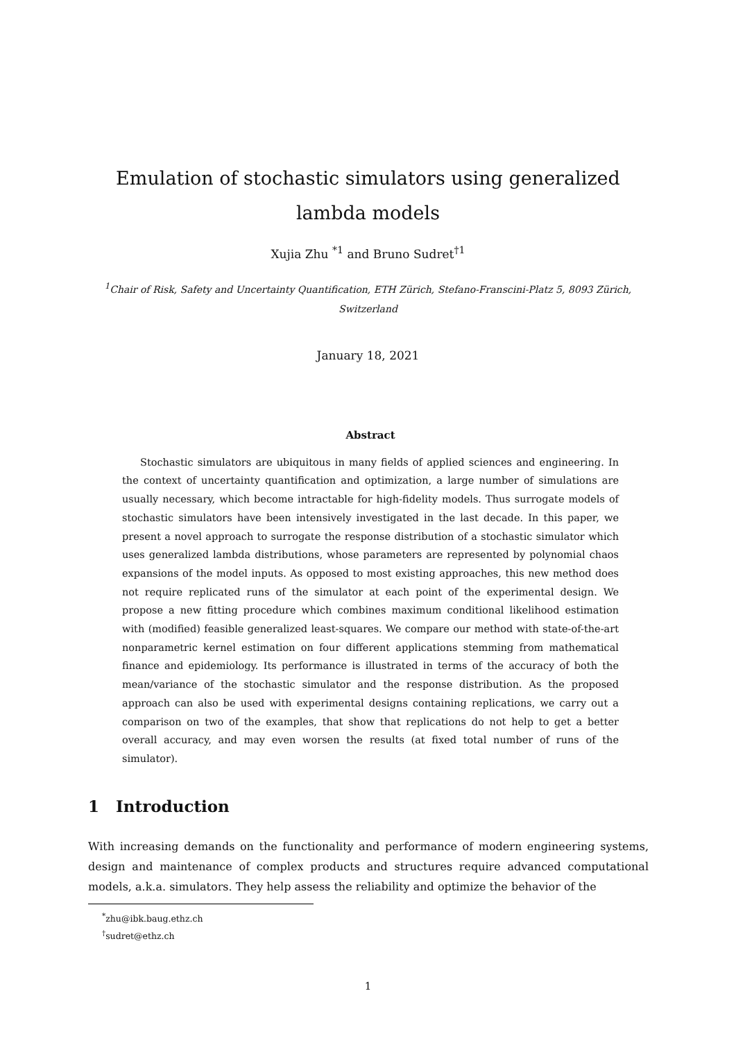Emulation of stochastic simulators using generalized lambda models
Xujia Zhu <sup>*1</sup> and Bruno Sudret<sup>†1</sup>
<sup>1</sup> Chair of Risk, Safety and Uncertainty Quantification, ETH Zürich, Stefano-Franscini-Platz 5, 8093 Zürich, Switzerland
January 18, 2021
Abstract
Stochastic simulators are ubiquitous in many fields of applied sciences and engineering. In the context of uncertainty quantification and optimization, a large number of simulations are usually necessary, which become intractable for high-fidelity models. Thus surrogate models of stochastic simulators have been intensively investigated in the last decade. In this paper, we present a novel approach to surrogate the response distribution of a stochastic simulator which uses generalized lambda distributions, whose parameters are represented by polynomial chaos expansions of the model inputs. As opposed to most existing approaches, this new method does not require replicated runs of the simulator at each point of the experimental design. We propose a new fitting procedure which combines maximum conditional likelihood estimation with (modified) feasible generalized least-squares. We compare our method with state-of-the-art nonparametric kernel estimation on four different applications stemming from mathematical finance and epidemiology. Its performance is illustrated in terms of the accuracy of both the mean/variance of the stochastic simulator and the response distribution. As the proposed approach can also be used with experimental designs containing replications, we carry out a comparison on two of the examples, that show that replications do not help to get a better overall accuracy, and may even worsen the results (at fixed total number of runs of the simulator).
1 Introduction
With increasing demands on the functionality and performance of modern engineering systems, design and maintenance of complex products and structures require advanced computational models, a.k.a. simulators. They help assess the reliability and optimize the behavior of the
<sup>*</sup> zhu@ibk.baug.ethz.ch
<sup>†</sup> sudret@ethz.ch
1